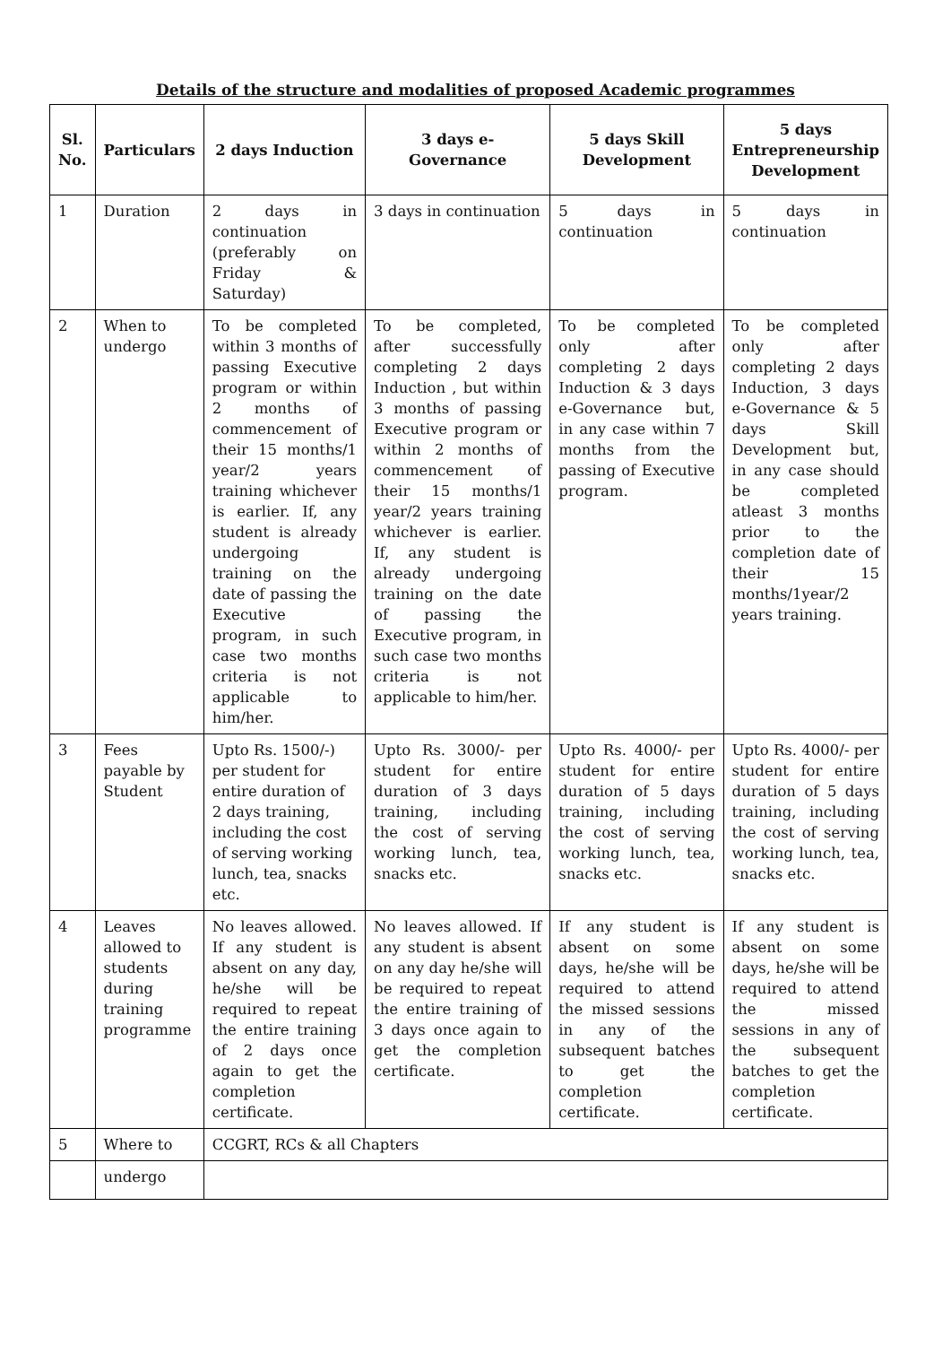Details of the structure and modalities of proposed Academic programmes
| Sl. No. | Particulars | 2 days Induction | 3 days e-Governance | 5 days Skill Development | 5 days Entrepreneurship Development |
| --- | --- | --- | --- | --- | --- |
| 1 | Duration | 2 days in continuation (preferably on Friday & Saturday) | 3 days in continuation | 5 days in continuation | 5 days in continuation |
| 2 | When to undergo | To be completed within 3 months of passing Executive program or within 2 months of commencement of their 15 months/1 year/2 years training whichever is earlier. If, any student is already undergoing training on the date of passing the Executive program, in such case two months criteria is not applicable to him/her. | To be completed, after successfully completing 2 days Induction , but within 3 months of passing Executive program or within 2 months of commencement of their 15 months/1 year/2 years training whichever is earlier. If, any student is already undergoing training on the date of passing the Executive program, in such case two months criteria is not applicable to him/her. | To be completed only after completing 2 days Induction & 3 days e-Governance but, in any case within 7 months from the passing of Executive program. | To be completed only after completing 2 days Induction, 3 days e-Governance & 5 days Skill Development but, in any case should be completed atleast 3 months prior to the completion date of their 15 months/1year/2 years training. |
| 3 | Fees payable by Student | Upto Rs. 1500/-) per student for entire duration of 2 days training, including the cost of serving working lunch, tea, snacks etc. | Upto Rs. 3000/- per student for entire duration of 3 days training, including the cost of serving working lunch, tea, snacks etc. | Upto Rs. 4000/- per student for entire duration of 5 days training, including the cost of serving working lunch, tea, snacks etc. | Upto Rs. 4000/- per student for entire duration of 5 days training, including the cost of serving working lunch, tea, snacks etc. |
| 4 | Leaves allowed to students during training programme | No leaves allowed. If any student is absent on any day, he/she will be required to repeat the entire training of 2 days once again to get the completion certificate. | No leaves allowed. If any student is absent on any day he/she will be required to repeat the entire training of 3 days once again to get the completion certificate. | If any student is absent on some days, he/she will be required to attend the missed sessions in any of the subsequent batches to get the completion certificate. | If any student is absent on some days, he/she will be required to attend the missed sessions in any of the subsequent batches to get the completion certificate. |
| 5 | Where to | CCGRT, RCs & all Chapters | | | |
| | undergo | | | | |